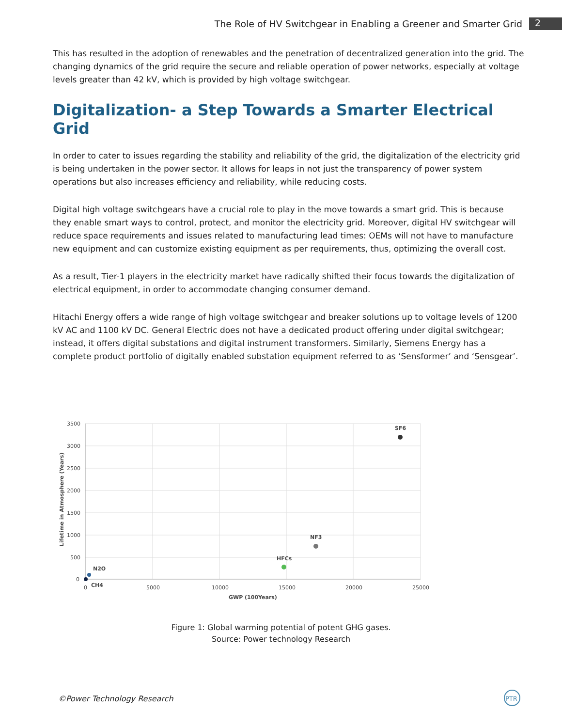The Role of HV Switchgear in Enabling a Greener and Smarter Grid 2
This has resulted in the adoption of renewables and the penetration of decentralized generation into the grid. The changing dynamics of the grid require the secure and reliable operation of power networks, especially at voltage levels greater than 42 kV, which is provided by high voltage switchgear.
Digitalization- a Step Towards a Smarter Electrical Grid
In order to cater to issues regarding the stability and reliability of the grid, the digitalization of the electricity grid is being undertaken in the power sector. It allows for leaps in not just the transparency of power system operations but also increases efficiency and reliability, while reducing costs.
Digital high voltage switchgears have a crucial role to play in the move towards a smart grid. This is because they enable smart ways to control, protect, and monitor the electricity grid. Moreover, digital HV switchgear will reduce space requirements and issues related to manufacturing lead times: OEMs will not have to manufacture new equipment and can customize existing equipment as per requirements, thus, optimizing the overall cost.
As a result, Tier-1 players in the electricity market have radically shifted their focus towards the digitalization of electrical equipment, in order to accommodate changing consumer demand.
Hitachi Energy offers a wide range of high voltage switchgear and breaker solutions up to voltage levels of 1200 kV AC and 1100 kV DC. General Electric does not have a dedicated product offering under digital switchgear; instead, it offers digital substations and digital instrument transformers. Similarly, Siemens Energy has a complete product portfolio of digitally enabled substation equipment referred to as ‘Sensformer’ and ‘Sensgear’.
3500
3000
2500
2000
1500
1000
500
0
0
5000
10000
15000
20000
25000
GWP (100Years)
Lifetime in Atmosphere (Years)
SF6
NF3
HFCs
N2O
CH4
Figure 1: Global warming potential of potent GHG gases.
Source: Power technology Research
©Power Technology Research
PTR